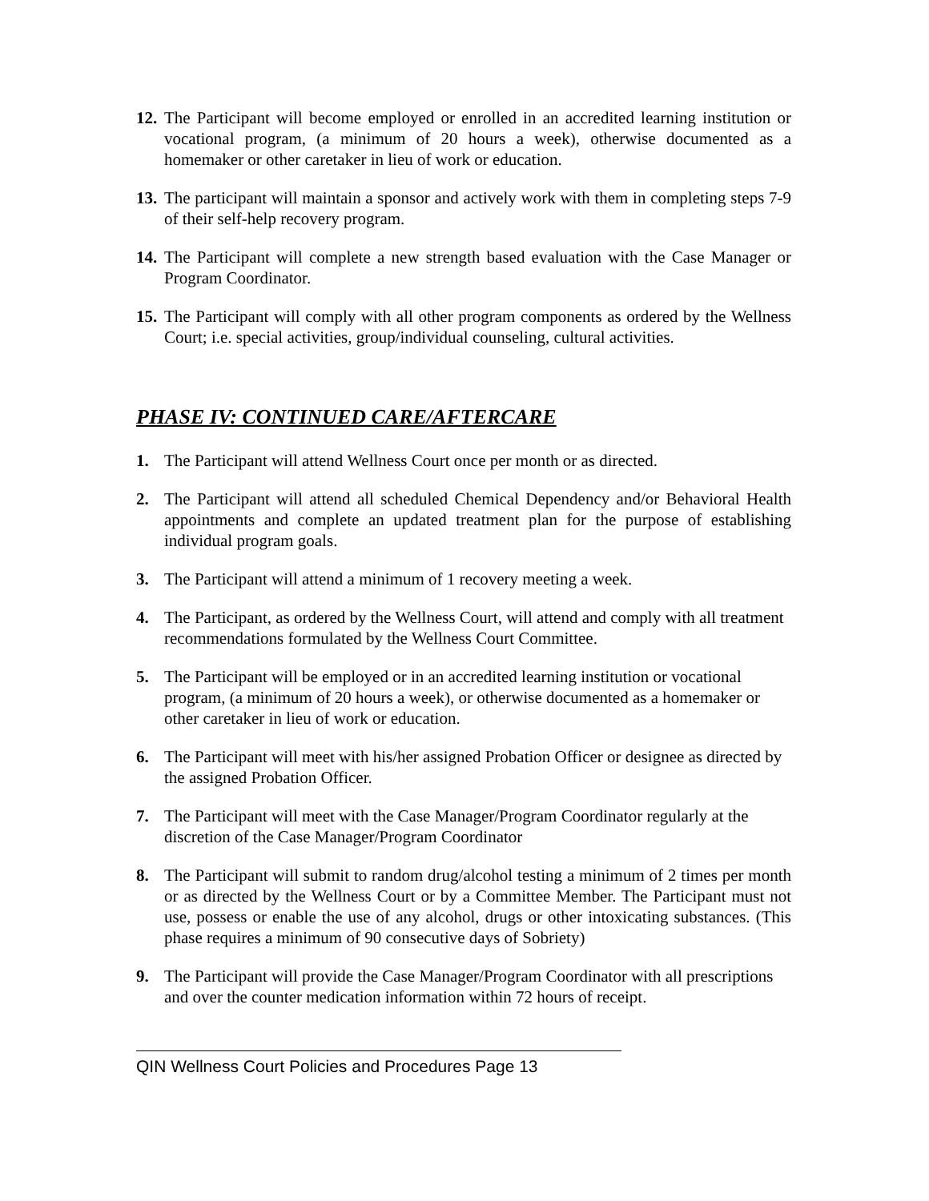12.
The Participant will become employed or enrolled in an accredited learning institution or vocational program, (a minimum of 20 hours a week), otherwise documented as a homemaker or other caretaker in lieu of work or education.
13.
The participant will maintain a sponsor and actively work with them in completing steps 7-9 of their self-help recovery program.
14.
The Participant will complete a new strength based evaluation with the Case Manager or Program Coordinator.
15.
The Participant will comply with all other program components as ordered by the Wellness Court; i.e. special activities, group/individual counseling, cultural activities.
PHASE IV: CONTINUED CARE/AFTERCARE
1. The Participant will attend Wellness Court once per month or as directed.
2. The Participant will attend all scheduled Chemical Dependency and/or Behavioral Health appointments and complete an updated treatment plan for the purpose of establishing individual program goals.
3. The Participant will attend a minimum of 1 recovery meeting a week.
4. The Participant, as ordered by the Wellness Court, will attend and comply with all treatment recommendations formulated by the Wellness Court Committee.
5. The Participant will be employed or in an accredited learning institution or vocational program, (a minimum of 20 hours a week), or otherwise documented as a homemaker or other caretaker in lieu of work or education.
6. The Participant will meet with his/her assigned Probation Officer or designee as directed by the assigned Probation Officer.
7. The Participant will meet with the Case Manager/Program Coordinator regularly at the discretion of the Case Manager/Program Coordinator
8. The Participant will submit to random drug/alcohol testing a minimum of 2 times per month or as directed by the Wellness Court or by a Committee Member. The Participant must not use, possess or enable the use of any alcohol, drugs or other intoxicating substances. (This phase requires a minimum of 90 consecutive days of Sobriety)
9. The Participant will provide the Case Manager/Program Coordinator with all prescriptions and over the counter medication information within 72 hours of receipt.
QIN Wellness Court Policies and Procedures Page 13